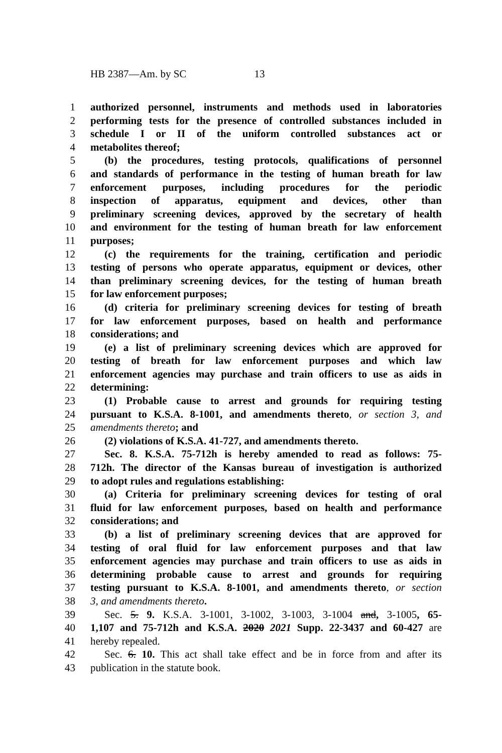HB 2387—Am. by SC 13
1 authorized personnel, instruments and methods used in laboratories
2 performing tests for the presence of controlled substances included in
3 schedule I or II of the uniform controlled substances act or
4 metabolites thereof;
5 (b) the procedures, testing protocols, qualifications of personnel
6 and standards of performance in the testing of human breath for law
7 enforcement purposes, including procedures for the periodic
8 inspection of apparatus, equipment and devices, other than
9 preliminary screening devices, approved by the secretary of health
10 and environment for the testing of human breath for law enforcement
11 purposes;
12 (c) the requirements for the training, certification and periodic
13 testing of persons who operate apparatus, equipment or devices, other
14 than preliminary screening devices, for the testing of human breath
15 for law enforcement purposes;
16 (d) criteria for preliminary screening devices for testing of breath
17 for law enforcement purposes, based on health and performance
18 considerations; and
19 (e) a list of preliminary screening devices which are approved for
20 testing of breath for law enforcement purposes and which law
21 enforcement agencies may purchase and train officers to use as aids in
22 determining:
23 (1) Probable cause to arrest and grounds for requiring testing
24 pursuant to K.S.A. 8-1001, and amendments thereto, or section 3, and
25 amendments thereto; and
26 (2) violations of K.S.A. 41-727, and amendments thereto.
27 Sec. 8. K.S.A. 75-712h is hereby amended to read as follows: 75-
28 712h. The director of the Kansas bureau of investigation is authorized
29 to adopt rules and regulations establishing:
30 (a) Criteria for preliminary screening devices for testing of oral
31 fluid for law enforcement purposes, based on health and performance
32 considerations; and
33 (b) a list of preliminary screening devices that are approved for
34 testing of oral fluid for law enforcement purposes and that law
35 enforcement agencies may purchase and train officers to use as aids in
36 determining probable cause to arrest and grounds for requiring
37 testing pursuant to K.S.A. 8-1001, and amendments thereto, or section
38 3, and amendments thereto.
39 Sec. 5. 9. K.S.A. 3-1001, 3-1002, 3-1003, 3-1004 and, 3-1005, 65-
40 1,107 and 75-712h and K.S.A. 2020 2021 Supp. 22-3437 and 60-427 are
41 hereby repealed.
42 Sec. 6. 10. This act shall take effect and be in force from and after its
43 publication in the statute book.